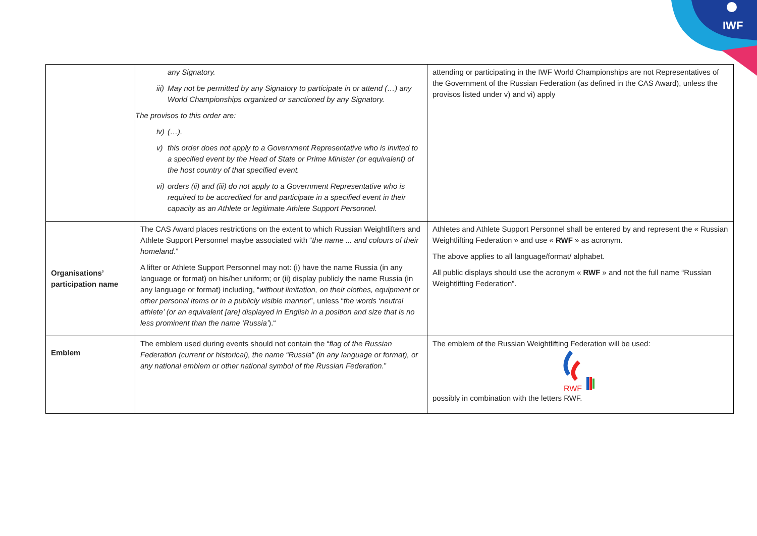IWF
| | any Signatory. iii) May not be permitted by any Signatory to participate in or attend (…) any World Championships organized or sanctioned by any Signatory. The provisos to this order are: iv) (…). v) this order does not apply to a Government Representative who is invited to a specified event by the Head of State or Prime Minister (or equivalent) of the host country of that specified event. vi) orders (ii) and (iii) do not apply to a Government Representative who is required to be accredited for and participate in a specified event in their capacity as an Athlete or legitimate Athlete Support Personnel. | attending or participating in the IWF World Championships are not Representatives of the Government of the Russian Federation (as defined in the CAS Award), unless the provisos listed under v) and vi) apply |
| Organisations’ participation name | The CAS Award places restrictions on the extent to which Russian Weightlifters and Athlete Support Personnel maybe associated with “ the name ... and colours of their homeland .” A lifter or Athlete Support Personnel may not: (i) have the name Russia (in any language or format) on his/her uniform; or (ii) display publicly the name Russia (in any language or format) including, “ without limitation, on their clothes, equipment or other personal items or in a publicly visible manner ”, unless “ the words ‘neutral athlete’ (or an equivalent [are] displayed in English in a position and size that is no less prominent than the name ‘Russia’ ).“ | Athletes and Athlete Support Personnel shall be entered by and represent the « Russian Weightlifting Federation » and use « RWF » as acronym. The above applies to all language/format/ alphabet. All public displays should use the acronym « RWF » and not the full name “Russian Weightlifting Federation”. |
| Emblem | The emblem used during events should not contain the “ flag of the Russian Federation (current or historical), the name “Russia” (in any language or format), or any national emblem or other national symbol of the Russian Federation. ” | The emblem of the Russian Weightlifting Federation will be used: RWF possibly in combination with the letters RWF. |